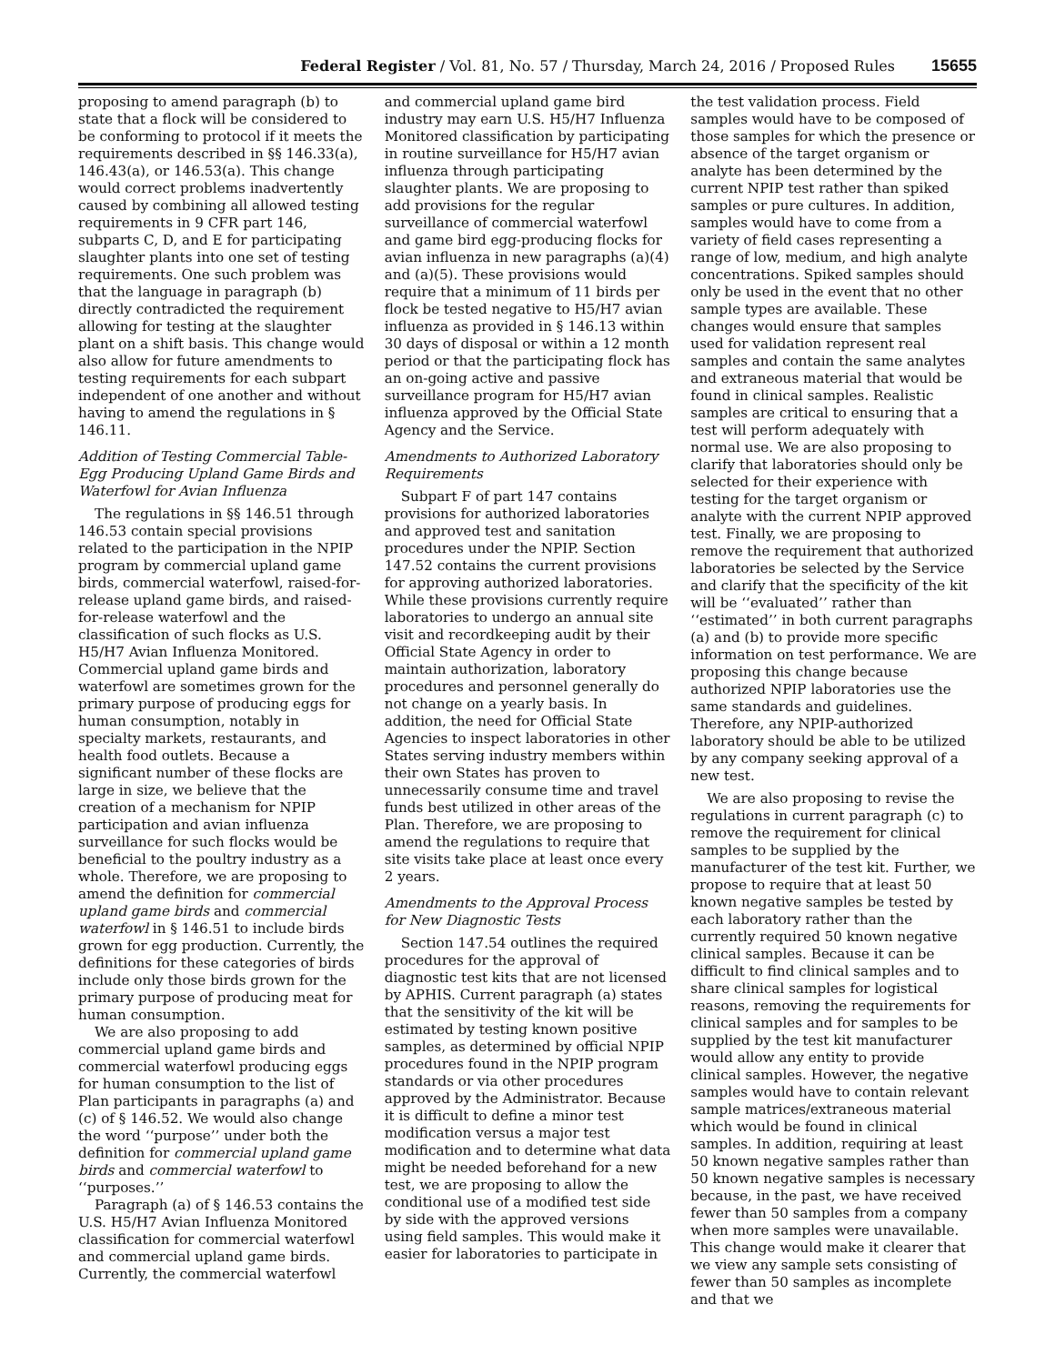Federal Register / Vol. 81, No. 57 / Thursday, March 24, 2016 / Proposed Rules 15655
proposing to amend paragraph (b) to state that a flock will be considered to be conforming to protocol if it meets the requirements described in §§ 146.33(a), 146.43(a), or 146.53(a). This change would correct problems inadvertently caused by combining all allowed testing requirements in 9 CFR part 146, subparts C, D, and E for participating slaughter plants into one set of testing requirements. One such problem was that the language in paragraph (b) directly contradicted the requirement allowing for testing at the slaughter plant on a shift basis. This change would also allow for future amendments to testing requirements for each subpart independent of one another and without having to amend the regulations in § 146.11.
Addition of Testing Commercial Table-Egg Producing Upland Game Birds and Waterfowl for Avian Influenza
The regulations in §§ 146.51 through 146.53 contain special provisions related to the participation in the NPIP program by commercial upland game birds, commercial waterfowl, raised-for-release upland game birds, and raised-for-release waterfowl and the classification of such flocks as U.S. H5/H7 Avian Influenza Monitored. Commercial upland game birds and waterfowl are sometimes grown for the primary purpose of producing eggs for human consumption, notably in specialty markets, restaurants, and health food outlets. Because a significant number of these flocks are large in size, we believe that the creation of a mechanism for NPIP participation and avian influenza surveillance for such flocks would be beneficial to the poultry industry as a whole. Therefore, we are proposing to amend the definition for commercial upland game birds and commercial waterfowl in § 146.51 to include birds grown for egg production. Currently, the definitions for these categories of birds include only those birds grown for the primary purpose of producing meat for human consumption.
We are also proposing to add commercial upland game birds and commercial waterfowl producing eggs for human consumption to the list of Plan participants in paragraphs (a) and (c) of § 146.52. We would also change the word ‘‘purpose’’ under both the definition for commercial upland game birds and commercial waterfowl to ‘‘purposes.’’
Paragraph (a) of § 146.53 contains the U.S. H5/H7 Avian Influenza Monitored classification for commercial waterfowl and commercial upland game birds. Currently, the commercial waterfowl
and commercial upland game bird industry may earn U.S. H5/H7 Influenza Monitored classification by participating in routine surveillance for H5/H7 avian influenza through participating slaughter plants. We are proposing to add provisions for the regular surveillance of commercial waterfowl and game bird egg-producing flocks for avian influenza in new paragraphs (a)(4) and (a)(5). These provisions would require that a minimum of 11 birds per flock be tested negative to H5/H7 avian influenza as provided in § 146.13 within 30 days of disposal or within a 12 month period or that the participating flock has an on-going active and passive surveillance program for H5/H7 avian influenza approved by the Official State Agency and the Service.
Amendments to Authorized Laboratory Requirements
Subpart F of part 147 contains provisions for authorized laboratories and approved test and sanitation procedures under the NPIP. Section 147.52 contains the current provisions for approving authorized laboratories. While these provisions currently require laboratories to undergo an annual site visit and recordkeeping audit by their Official State Agency in order to maintain authorization, laboratory procedures and personnel generally do not change on a yearly basis. In addition, the need for Official State Agencies to inspect laboratories in other States serving industry members within their own States has proven to unnecessarily consume time and travel funds best utilized in other areas of the Plan. Therefore, we are proposing to amend the regulations to require that site visits take place at least once every 2 years.
Amendments to the Approval Process for New Diagnostic Tests
Section 147.54 outlines the required procedures for the approval of diagnostic test kits that are not licensed by APHIS. Current paragraph (a) states that the sensitivity of the kit will be estimated by testing known positive samples, as determined by official NPIP procedures found in the NPIP program standards or via other procedures approved by the Administrator. Because it is difficult to define a minor test modification versus a major test modification and to determine what data might be needed beforehand for a new test, we are proposing to allow the conditional use of a modified test side by side with the approved versions using field samples. This would make it easier for laboratories to participate in
the test validation process. Field samples would have to be composed of those samples for which the presence or absence of the target organism or analyte has been determined by the current NPIP test rather than spiked samples or pure cultures. In addition, samples would have to come from a variety of field cases representing a range of low, medium, and high analyte concentrations. Spiked samples should only be used in the event that no other sample types are available. These changes would ensure that samples used for validation represent real samples and contain the same analytes and extraneous material that would be found in clinical samples. Realistic samples are critical to ensuring that a test will perform adequately with normal use. We are also proposing to clarify that laboratories should only be selected for their experience with testing for the target organism or analyte with the current NPIP approved test. Finally, we are proposing to remove the requirement that authorized laboratories be selected by the Service and clarify that the specificity of the kit will be ‘‘evaluated’’ rather than ‘‘estimated’’ in both current paragraphs (a) and (b) to provide more specific information on test performance. We are proposing this change because authorized NPIP laboratories use the same standards and guidelines. Therefore, any NPIP-authorized laboratory should be able to be utilized by any company seeking approval of a new test.
We are also proposing to revise the regulations in current paragraph (c) to remove the requirement for clinical samples to be supplied by the manufacturer of the test kit. Further, we propose to require that at least 50 known negative samples be tested by each laboratory rather than the currently required 50 known negative clinical samples. Because it can be difficult to find clinical samples and to share clinical samples for logistical reasons, removing the requirements for clinical samples and for samples to be supplied by the test kit manufacturer would allow any entity to provide clinical samples. However, the negative samples would have to contain relevant sample matrices/extraneous material which would be found in clinical samples. In addition, requiring at least 50 known negative samples rather than 50 known negative samples is necessary because, in the past, we have received fewer than 50 samples from a company when more samples were unavailable. This change would make it clearer that we view any sample sets consisting of fewer than 50 samples as incomplete and that we